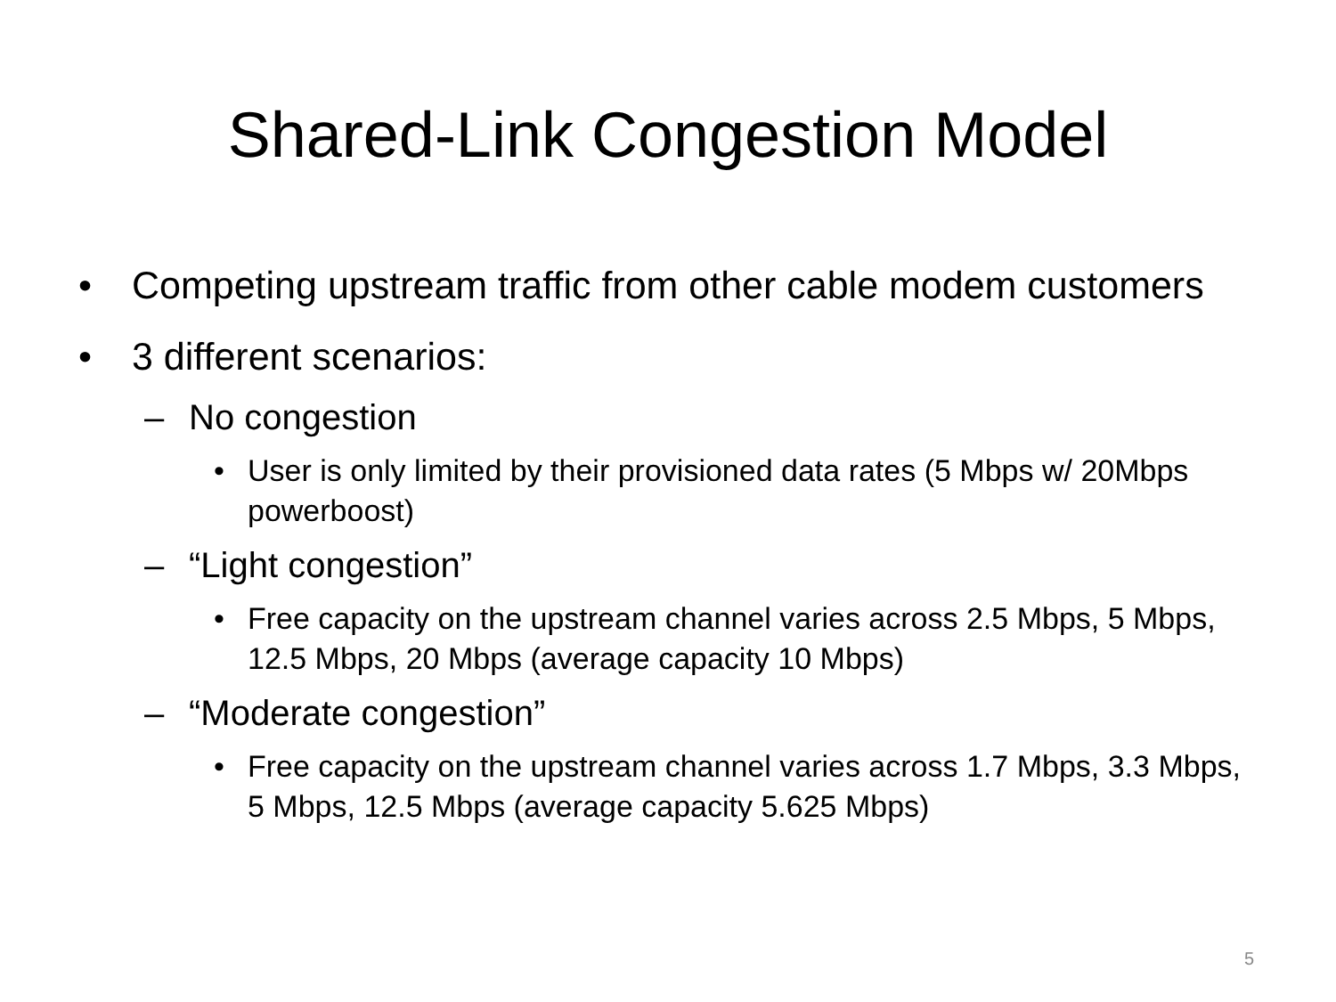Shared-Link Congestion Model
• Competing upstream traffic from other cable modem customers
• 3 different scenarios:
– No congestion
• User is only limited by their provisioned data rates (5 Mbps w/ 20Mbps powerboost)
– “Light congestion”
• Free capacity on the upstream channel varies across 2.5 Mbps, 5 Mbps, 12.5 Mbps, 20 Mbps (average capacity 10 Mbps)
– “Moderate congestion”
• Free capacity on the upstream channel varies across 1.7 Mbps, 3.3 Mbps, 5 Mbps, 12.5 Mbps (average capacity 5.625 Mbps)
5